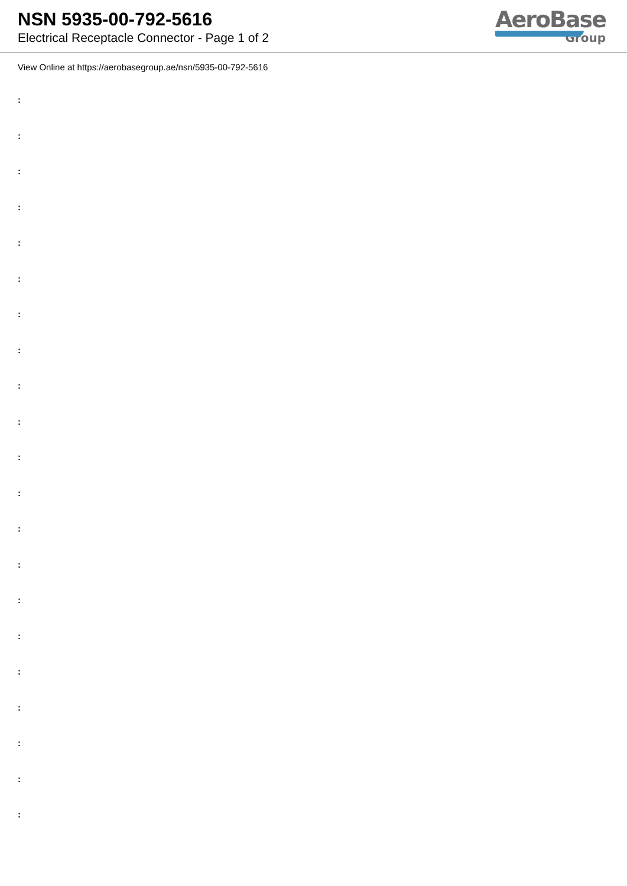NSN 5935-00-792-5616
Electrical Receptacle Connector - Page 1 of 2
AeroBase
Group
View Online at https://aerobasegroup.ae/nsn/5935-00-792-5616
:
:
:
:
:
:
:
:
:
:
:
:
:
:
:
:
:
:
:
:
: